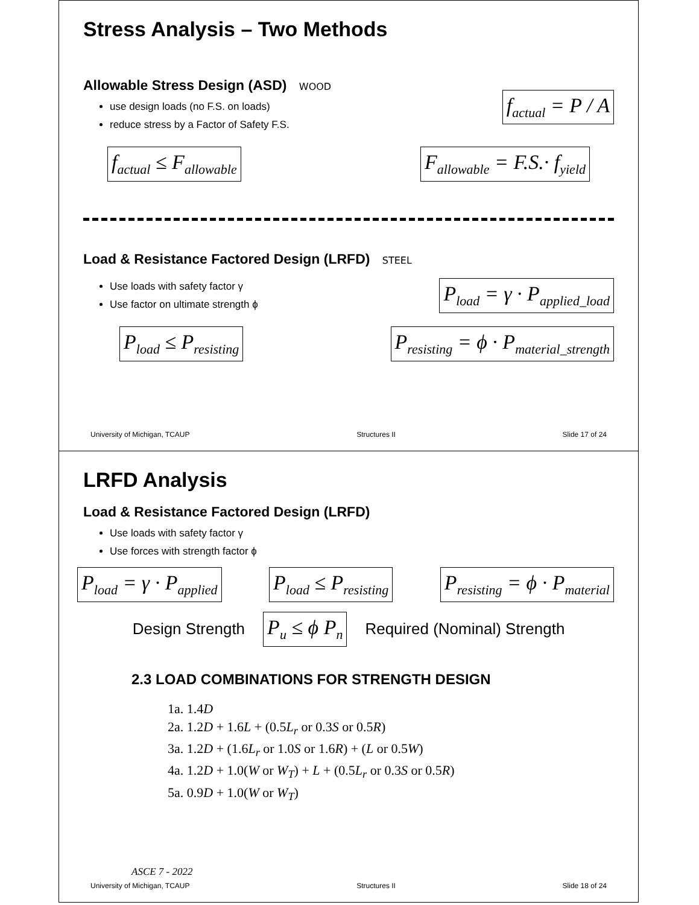Stress Analysis – Two Methods
Allowable Stress Design (ASD) WOOD
use design loads (no F.S. on loads)
reduce stress by a Factor of Safety F.S.
f<sub>actual</sub> = P / A
f<sub>actual</sub> ≤ F<sub>allowable</sub>
F<sub>allowable</sub> = F.S.· f<sub>yield</sub>
Load & Resistance Factored Design (LRFD) STEEL
Use loads with safety factor γ
Use factor on ultimate strength ϕ
P<sub>load</sub> = γ · P<sub>applied_load</sub>
P<sub>load</sub> ≤ P<sub>resisting</sub>
P<sub>resisting</sub> = ϕ · P<sub>material_strength</sub>
University of Michigan, TCAUP Structures II Slide 17 of 24
LRFD Analysis
Load & Resistance Factored Design (LRFD)
Use loads with safety factor γ
Use forces with strength factor ϕ
P<sub>load</sub> = γ · P<sub>applied</sub>
P<sub>load</sub> ≤ P<sub>resisting</sub>
P<sub>resisting</sub> = ϕ · P<sub>material</sub>
Design Strength P<sub>u</sub> ≤ ϕ P<sub>n</sub> Required (Nominal) Strength
2.3 LOAD COMBINATIONS FOR STRENGTH DESIGN
1a. 1.4D
2a. 1.2D + 1.6L + (0.5L<sub>r</sub> or 0.3S or 0.5R)
3a. 1.2D + (1.6L<sub>r</sub> or 1.0S or 1.6R) + (L or 0.5W)
4a. 1.2D + 1.0(W or W<sub>T</sub>) + L + (0.5L<sub>r</sub> or 0.3S or 0.5R)
5a. 0.9D + 1.0(W or W<sub>T</sub>)
ASCE 7 - 2022
University of Michigan, TCAUP Structures II Slide 18 of 24